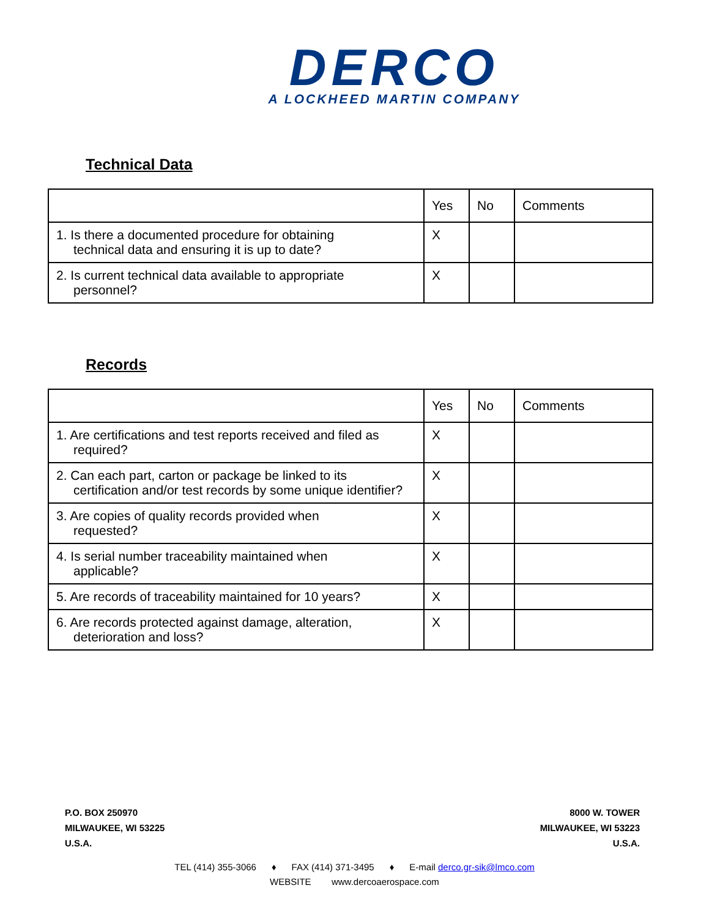DERCO
A LOCKHEED MARTIN COMPANY
Technical Data
| | Yes | No | Comments |
| --- | --- | --- | --- |
| 1. Is there a documented procedure for obtaining technical data and ensuring it is up to date? | X | | |
| 2. Is current technical data available to appropriate personnel? | X | | |
Records
| | Yes | No | Comments |
| --- | --- | --- | --- |
| 1. Are certifications and test reports received and filed as required? | X | | |
| 2. Can each part, carton or package be linked to its certification and/or test records by some unique identifier? | X | | |
| 3. Are copies of quality records provided when requested? | X | | |
| 4. Is serial number traceability maintained when applicable? | X | | |
| 5. Are records of traceability maintained for 10 years? | X | | |
| 6. Are records protected against damage, alteration, deterioration and loss? | X | | |
P.O. BOX 250970
MILWAUKEE, WI 53225
U.S.A.
8000 W. TOWER
MILWAUKEE, WI 53223
U.S.A.
TEL (414) 355-3066 ♦ FAX (414) 371-3495 ♦ E-mail derco.gr-sik@lmco.com
WEBSITE www.dercoaerospace.com